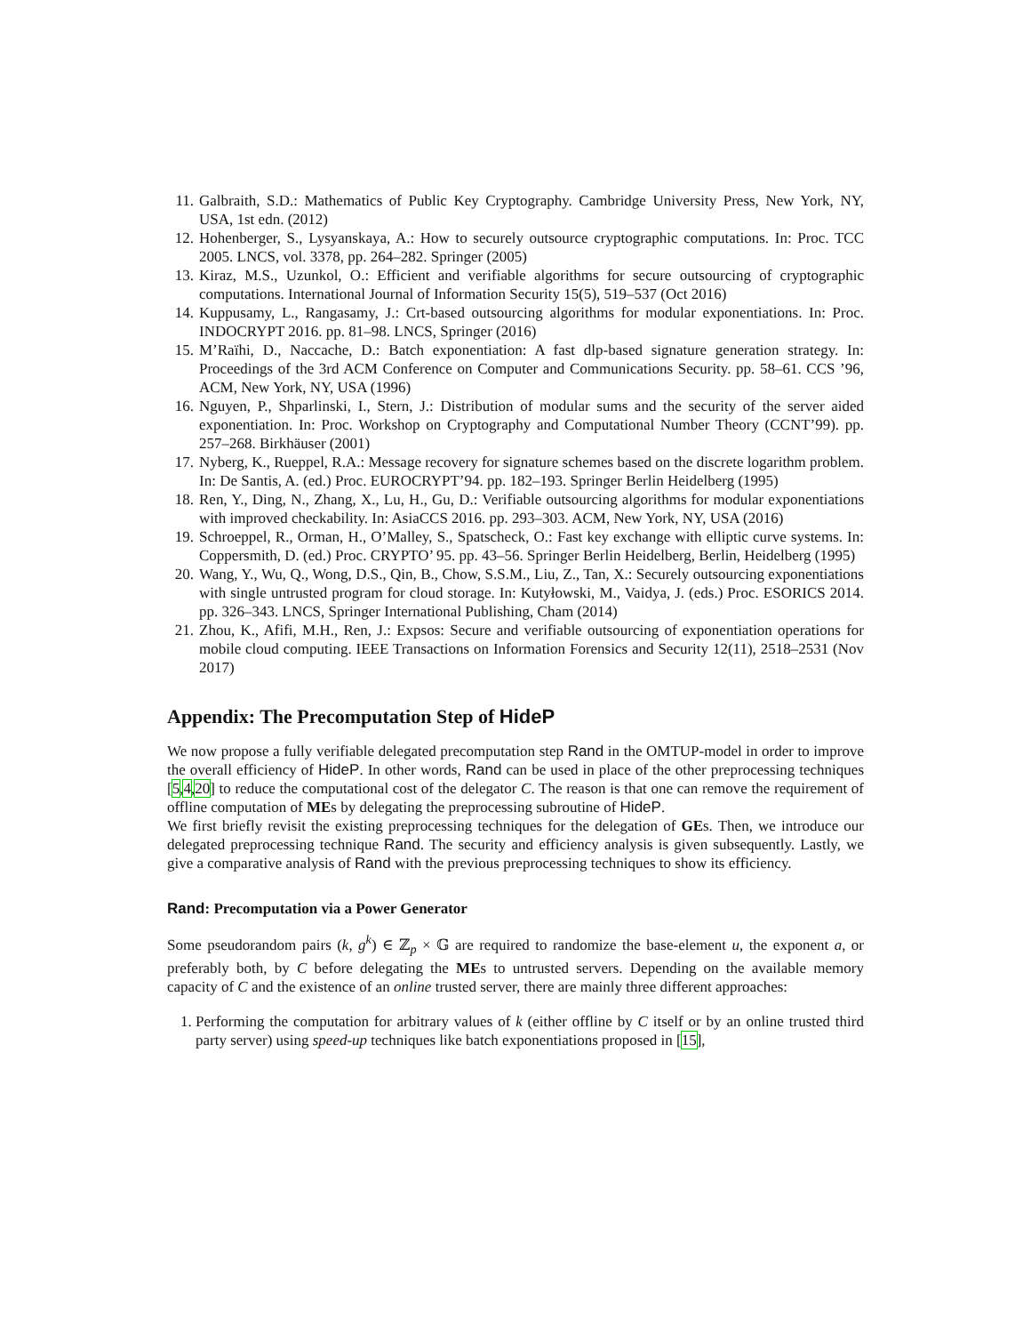11. Galbraith, S.D.: Mathematics of Public Key Cryptography. Cambridge University Press, New York, NY, USA, 1st edn. (2012)
12. Hohenberger, S., Lysyanskaya, A.: How to securely outsource cryptographic computations. In: Proc. TCC 2005. LNCS, vol. 3378, pp. 264–282. Springer (2005)
13. Kiraz, M.S., Uzunkol, O.: Efficient and verifiable algorithms for secure outsourcing of cryptographic computations. International Journal of Information Security 15(5), 519–537 (Oct 2016)
14. Kuppusamy, L., Rangasamy, J.: Crt-based outsourcing algorithms for modular exponentiations. In: Proc. INDOCRYPT 2016. pp. 81–98. LNCS, Springer (2016)
15. M’Raïhi, D., Naccache, D.: Batch exponentiation: A fast dlp-based signature generation strategy. In: Proceedings of the 3rd ACM Conference on Computer and Communications Security. pp. 58–61. CCS ’96, ACM, New York, NY, USA (1996)
16. Nguyen, P., Shparlinski, I., Stern, J.: Distribution of modular sums and the security of the server aided exponentiation. In: Proc. Workshop on Cryptography and Computational Number Theory (CCNT’99). pp. 257–268. Birkhäuser (2001)
17. Nyberg, K., Rueppel, R.A.: Message recovery for signature schemes based on the discrete logarithm problem. In: De Santis, A. (ed.) Proc. EUROCRYPT’94. pp. 182–193. Springer Berlin Heidelberg (1995)
18. Ren, Y., Ding, N., Zhang, X., Lu, H., Gu, D.: Verifiable outsourcing algorithms for modular exponentiations with improved checkability. In: AsiaCCS 2016. pp. 293–303. ACM, New York, NY, USA (2016)
19. Schroeppel, R., Orman, H., O’Malley, S., Spatscheck, O.: Fast key exchange with elliptic curve systems. In: Coppersmith, D. (ed.) Proc. CRYPTO’ 95. pp. 43–56. Springer Berlin Heidelberg, Berlin, Heidelberg (1995)
20. Wang, Y., Wu, Q., Wong, D.S., Qin, B., Chow, S.S.M., Liu, Z., Tan, X.: Securely outsourcing exponentiations with single untrusted program for cloud storage. In: Kutyłowski, M., Vaidya, J. (eds.) Proc. ESORICS 2014. pp. 326–343. LNCS, Springer International Publishing, Cham (2014)
21. Zhou, K., Afifi, M.H., Ren, J.: Expsos: Secure and verifiable outsourcing of exponentiation operations for mobile cloud computing. IEEE Transactions on Information Forensics and Security 12(11), 2518–2531 (Nov 2017)
Appendix: The Precomputation Step of HideP
We now propose a fully verifiable delegated precomputation step Rand in the OMTUP-model in order to improve the overall efficiency of HideP. In other words, Rand can be used in place of the other preprocessing techniques [5,4,20] to reduce the computational cost of the delegator C. The reason is that one can remove the requirement of offline computation of MEs by delegating the preprocessing subroutine of HideP.
We first briefly revisit the existing preprocessing techniques for the delegation of GEs. Then, we introduce our delegated preprocessing technique Rand. The security and efficiency analysis is given subsequently. Lastly, we give a comparative analysis of Rand with the previous preprocessing techniques to show its efficiency.
Rand: Precomputation via a Power Generator
Some pseudorandom pairs (k, g<sup>k</sup>) ∈ ℤ<sub>p</sub> × 𝔾 are required to randomize the base-element u, the exponent a, or preferably both, by C before delegating the MEs to untrusted servers. Depending on the available memory capacity of C and the existence of an online trusted server, there are mainly three different approaches:
1. Performing the computation for arbitrary values of k (either offline by C itself or by an online trusted third party server) using speed-up techniques like batch exponentiations proposed in [15],